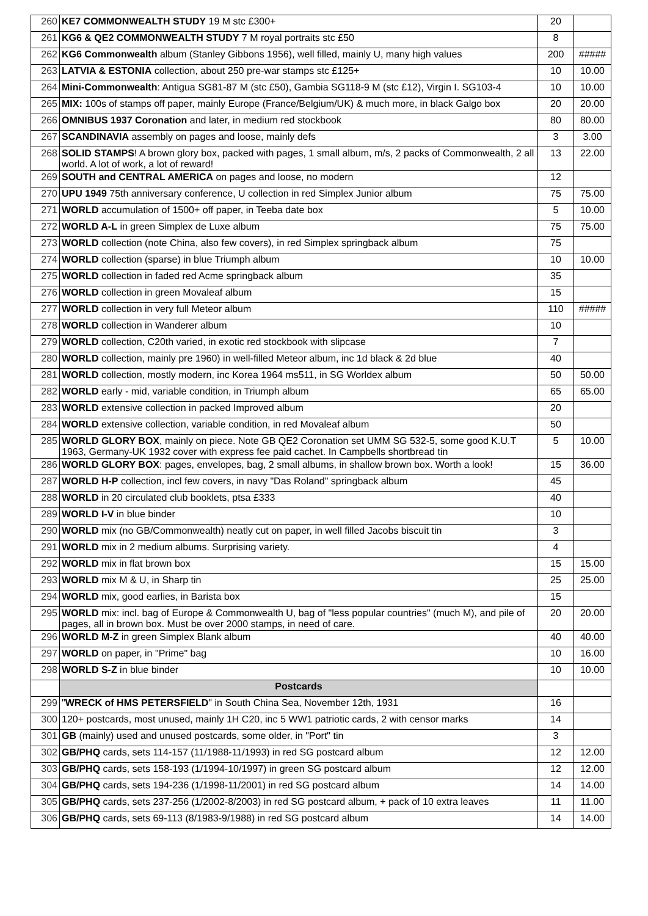| 260 | KE7 COMMONWEALTH STUDY 19 M stc £300+ | 20 | |
| 261 | KG6 & QE2 COMMONWEALTH STUDY 7 M royal portraits stc £50 | 8 | |
| 262 | KG6 Commonwealth album (Stanley Gibbons 1956), well filled, mainly U, many high values | 200 | ##### |
| 263 | LATVIA & ESTONIA collection, about 250 pre-war stamps stc £125+ | 10 | 10.00 |
| 264 | Mini-Commonwealth : Antigua SG81-87 M (stc £50), Gambia SG118-9 M (stc £12), Virgin I. SG103-4 | 10 | 10.00 |
| 265 | MIX: 100s of stamps off paper, mainly Europe (France/Belgium/UK) & much more, in black Galgo box | 20 | 20.00 |
| 266 | OMNIBUS 1937 Coronation and later, in medium red stockbook | 80 | 80.00 |
| 267 | SCANDINAVIA assembly on pages and loose, mainly defs | 3 | 3.00 |
| 268 | SOLID STAMPS ! A brown glory box, packed with pages, 1 small album, m/s, 2 packs of Commonwealth, 2 all world. A lot of work, a lot of reward! | 13 | 22.00 |
| 269 | SOUTH and CENTRAL AMERICA on pages and loose, no modern | 12 | |
| 270 | UPU 1949 75th anniversary conference, U collection in red Simplex Junior album | 75 | 75.00 |
| 271 | WORLD accumulation of 1500+ off paper, in Teeba date box | 5 | 10.00 |
| 272 | WORLD A-L in green Simplex de Luxe album | 75 | 75.00 |
| 273 | WORLD collection (note China, also few covers), in red Simplex springback album | 75 | |
| 274 | WORLD collection (sparse) in blue Triumph album | 10 | 10.00 |
| 275 | WORLD collection in faded red Acme springback album | 35 | |
| 276 | WORLD collection in green Movaleaf album | 15 | |
| 277 | WORLD collection in very full Meteor album | 110 | ##### |
| 278 | WORLD collection in Wanderer album | 10 | |
| 279 | WORLD collection, C20th varied, in exotic red stockbook with slipcase | 7 | |
| 280 | WORLD collection, mainly pre 1960) in well-filled Meteor album, inc 1d black & 2d blue | 40 | |
| 281 | WORLD collection, mostly modern, inc Korea 1964 ms511, in SG Worldex album | 50 | 50.00 |
| 282 | WORLD early - mid, variable condition, in Triumph album | 65 | 65.00 |
| 283 | WORLD extensive collection in packed Improved album | 20 | |
| 284 | WORLD extensive collection, variable condition, in red Movaleaf album | 50 | |
| 285 | WORLD GLORY BOX , mainly on piece. Note GB QE2 Coronation set UMM SG 532-5, some good K.U.T 1963, Germany-UK 1932 cover with express fee paid cachet. In Campbells shortbread tin | 5 | 10.00 |
| 286 | WORLD GLORY BOX : pages, envelopes, bag, 2 small albums, in shallow brown box. Worth a look! | 15 | 36.00 |
| 287 | WORLD H-P collection, incl few covers, in navy "Das Roland" springback album | 45 | |
| 288 | WORLD in 20 circulated club booklets, ptsa £333 | 40 | |
| 289 | WORLD I-V in blue binder | 10 | |
| 290 | WORLD mix (no GB/Commonwealth) neatly cut on paper, in well filled Jacobs biscuit tin | 3 | |
| 291 | WORLD mix in 2 medium albums. Surprising variety. | 4 | |
| 292 | WORLD mix in flat brown box | 15 | 15.00 |
| 293 | WORLD mix M & U, in Sharp tin | 25 | 25.00 |
| 294 | WORLD mix, good earlies, in Barista box | 15 | |
| 295 | WORLD mix: incl. bag of Europe & Commonwealth U, bag of "less popular countries" (much M), and pile of pages, all in brown box. Must be over 2000 stamps, in need of care. | 20 | 20.00 |
| 296 | WORLD M-Z in green Simplex Blank album | 40 | 40.00 |
| 297 | WORLD on paper, in "Prime" bag | 10 | 16.00 |
| 298 | WORLD S-Z in blue binder | 10 | 10.00 |
| | Postcards | | |
| 299 | " WRECK of HMS PETERSFIELD " in South China Sea, November 12th, 1931 | 16 | |
| 300 | 120+ postcards, most unused, mainly 1H C20, inc 5 WW1 patriotic cards, 2 with censor marks | 14 | |
| 301 | GB (mainly) used and unused postcards, some older, in "Port" tin | 3 | |
| 302 | GB/PHQ cards, sets 114-157 (11/1988-11/1993) in red SG postcard album | 12 | 12.00 |
| 303 | GB/PHQ cards, sets 158-193 (1/1994-10/1997) in green SG postcard album | 12 | 12.00 |
| 304 | GB/PHQ cards, sets 194-236 (1/1998-11/2001) in red SG postcard album | 14 | 14.00 |
| 305 | GB/PHQ cards, sets 237-256 (1/2002-8/2003) in red SG postcard album, + pack of 10 extra leaves | 11 | 11.00 |
| 306 | GB/PHQ cards, sets 69-113 (8/1983-9/1988) in red SG postcard album | 14 | 14.00 |